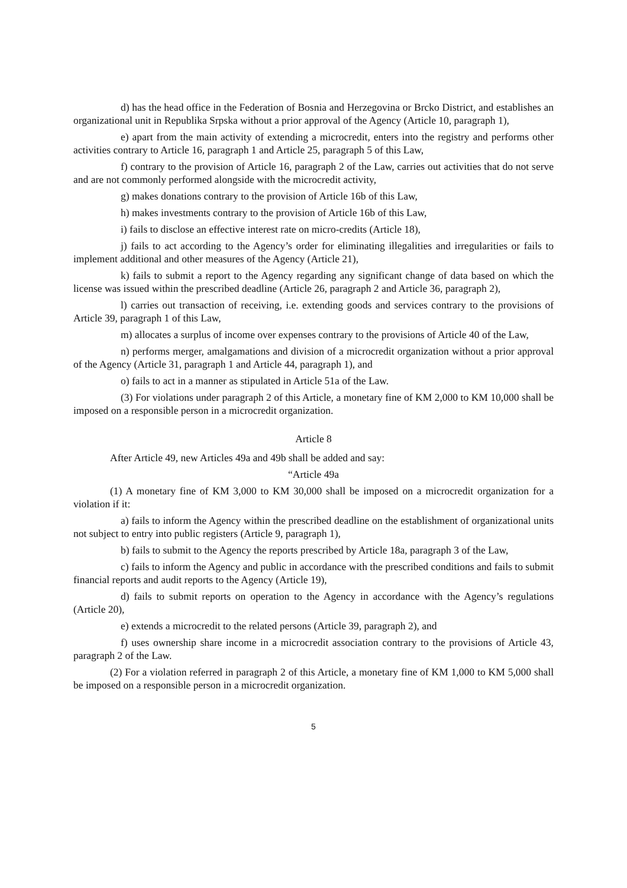d) has the head office in the Federation of Bosnia and Herzegovina or Brcko District, and establishes an organizational unit in Republika Srpska without a prior approval of the Agency (Article 10, paragraph 1),
e) apart from the main activity of extending a microcredit, enters into the registry and performs other activities contrary to Article 16, paragraph 1 and Article 25, paragraph 5 of this Law,
f) contrary to the provision of Article 16, paragraph 2 of the Law, carries out activities that do not serve and are not commonly performed alongside with the microcredit activity,
g) makes donations contrary to the provision of Article 16b of this Law,
h) makes investments contrary to the provision of Article 16b of this Law,
i) fails to disclose an effective interest rate on micro-credits (Article 18),
j) fails to act according to the Agency’s order for eliminating illegalities and irregularities or fails to implement additional and other measures of the Agency (Article 21),
k) fails to submit a report to the Agency regarding any significant change of data based on which the license was issued within the prescribed deadline (Article 26, paragraph 2 and Article 36, paragraph 2),
l) carries out transaction of receiving, i.e. extending goods and services contrary to the provisions of Article 39, paragraph 1 of this Law,
m) allocates a surplus of income over expenses contrary to the provisions of Article 40 of the Law,
n) performs merger, amalgamations and division of a microcredit organization without a prior approval of the Agency (Article 31, paragraph 1 and Article 44, paragraph 1), and
o) fails to act in a manner as stipulated in Article 51a of the Law.
(3) For violations under paragraph 2 of this Article, a monetary fine of KM 2,000 to KM 10,000 shall be imposed on a responsible person in a microcredit organization.
Article 8
After Article 49, new Articles 49a and 49b shall be added and say:
“Article 49a
(1) A monetary fine of KM 3,000 to KM 30,000 shall be imposed on a microcredit organization for a violation if it:
a) fails to inform the Agency within the prescribed deadline on the establishment of organizational units not subject to entry into public registers (Article 9, paragraph 1),
b) fails to submit to the Agency the reports prescribed by Article 18a, paragraph 3 of the Law,
c) fails to inform the Agency and public in accordance with the prescribed conditions and fails to submit financial reports and audit reports to the Agency (Article 19),
d) fails to submit reports on operation to the Agency in accordance with the Agency’s regulations (Article 20),
e) extends a microcredit to the related persons (Article 39, paragraph 2), and
f) uses ownership share income in a microcredit association contrary to the provisions of Article 43, paragraph 2 of the Law.
(2) For a violation referred in paragraph 2 of this Article, a monetary fine of KM 1,000 to KM 5,000 shall be imposed on a responsible person in a microcredit organization.
5